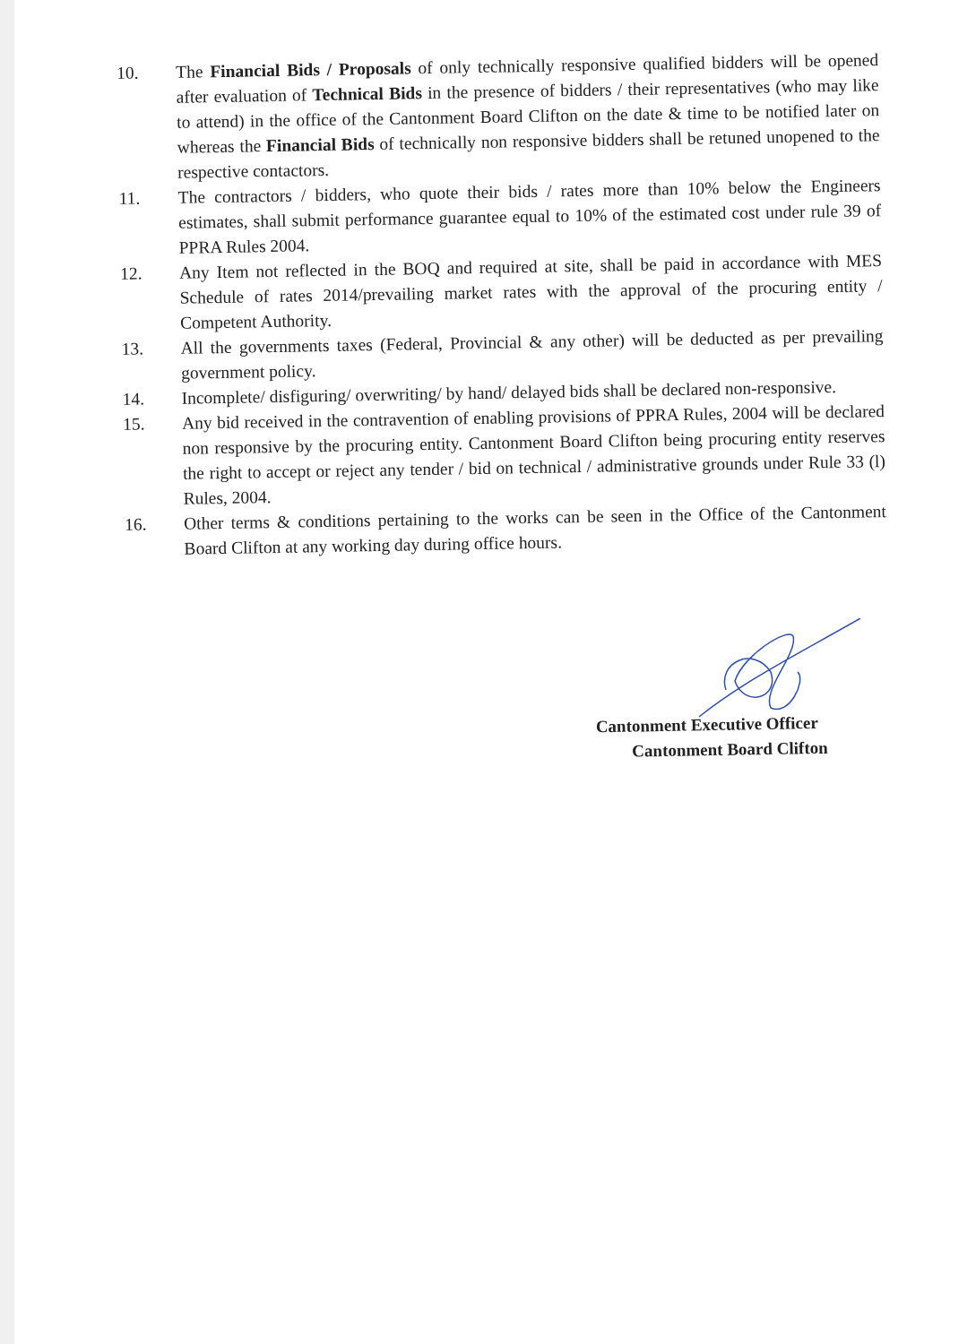10.
The Financial Bids / Proposals of only technically responsive qualified bidders will be opened after evaluation of Technical Bids in the presence of bidders / their representatives (who may like to attend) in the office of the Cantonment Board Clifton on the date & time to be notified later on whereas the Financial Bids of technically non responsive bidders shall be retuned unopened to the respective contactors.
11.
The contractors / bidders, who quote their bids / rates more than 10% below the Engineers estimates, shall submit performance guarantee equal to 10% of the estimated cost under rule 39 of PPRA Rules 2004.
12.
Any Item not reflected in the BOQ and required at site, shall be paid in accordance with MES Schedule of rates 2014/prevailing market rates with the approval of the procuring entity / Competent Authority.
13.
All the governments taxes (Federal, Provincial & any other) will be deducted as per prevailing government policy.
14.
Incomplete/ disfiguring/ overwriting/ by hand/ delayed bids shall be declared non-responsive.
15.
Any bid received in the contravention of enabling provisions of PPRA Rules, 2004 will be declared non responsive by the procuring entity. Cantonment Board Clifton being procuring entity reserves the right to accept or reject any tender / bid on technical / administrative grounds under Rule 33 (l) Rules, 2004.
16.
Other terms & conditions pertaining to the works can be seen in the Office of the Cantonment Board Clifton at any working day during office hours.
Cantonment Executive Officer
Cantonment Board Clifton